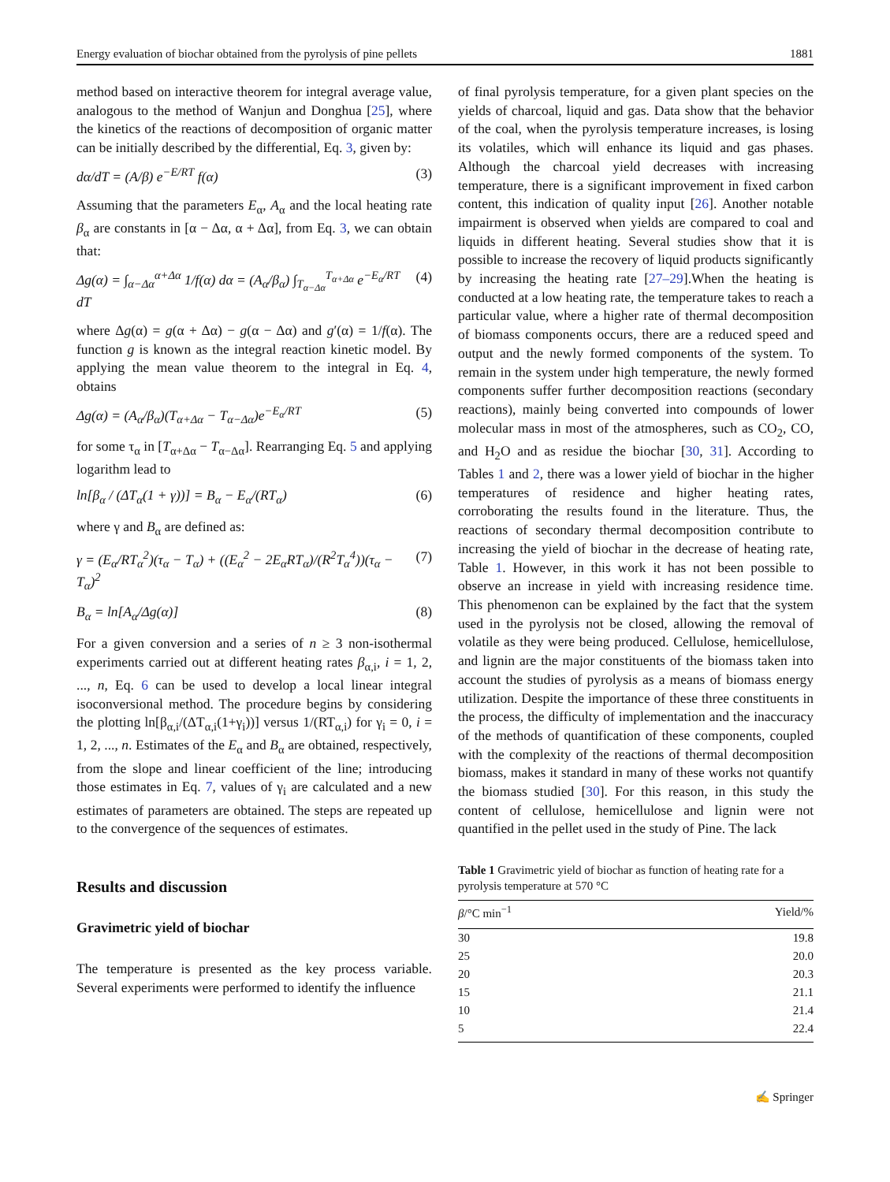Energy evaluation of biochar obtained from the pyrolysis of pine pellets 1881
method based on interactive theorem for integral average value, analogous to the method of Wanjun and Donghua [25], where the kinetics of the reactions of decomposition of organic matter can be initially described by the differential, Eq. 3, given by:
dα/dT = (A/β) e<sup>−E/RT</sup> f(α) (3)
Assuming that the parameters E<sub>α</sub>, A<sub>α</sub> and the local heating rate β<sub>α</sub> are constants in [α − Δα, α + Δα], from Eq. 3, we can obtain that:
Δg(α) = ∫<sub>α−Δα</sub><sup>α+Δα</sup> 1/f(α) dα = (A<sub>α</sub>/β<sub>α</sub>) ∫<sub>T<sub>α−Δα</sub></sub><sup>T<sub>α+Δα</sub></sup> e<sup>−E<sub>α</sub>/RT</sup> dT (4)
where Δg(α) = g(α + Δα) − g(α − Δα) and g′(α) = 1/f(α). The function g is known as the integral reaction kinetic model. By applying the mean value theorem to the integral in Eq. 4, obtains
Δg(α) = (A<sub>α</sub>/β<sub>α</sub>)(T<sub>α+Δα</sub> − T<sub>α−Δα</sub>)e<sup>−E<sub>α</sub>/RT</sup> (5)
for some τ<sub>α</sub> in [T<sub>α+Δα</sub> − T<sub>α−Δα</sub>]. Rearranging Eq. 5 and applying logarithm lead to
ln[β<sub>α</sub> / (ΔT<sub>α</sub>(1 + γ))] = B<sub>α</sub> − E<sub>α</sub>/(RT<sub>α</sub>) (6)
where γ and B<sub>α</sub> are defined as:
γ = (E<sub>α</sub>/RT<sub>α</sub><sup>2</sup>)(τ<sub>α</sub> − T<sub>α</sub>) + ((E<sub>α</sub><sup>2</sup> − 2E<sub>α</sub>RT<sub>α</sub>)/(R<sup>2</sup>T<sub>α</sub><sup>4</sup>))(τ<sub>α</sub> − T<sub>α</sub>)<sup>2</sup> (7)
B<sub>α</sub> = ln[A<sub>α</sub>/Δg(α)] (8)
For a given conversion and a series of n ≥ 3 non-isothermal experiments carried out at different heating rates β<sub>α,i</sub>, i = 1, 2, ..., n, Eq. 6 can be used to develop a local linear integral isoconversional method. The procedure begins by considering the plotting ln[β<sub>α,i</sub>/(ΔT<sub>α,i</sub>(1+γ<sub>i</sub>))] versus 1/(RT<sub>α,i</sub>) for γ<sub>i</sub> = 0, i = 1, 2, ..., n. Estimates of the E<sub>α</sub> and B<sub>α</sub> are obtained, respectively, from the slope and linear coefficient of the line; introducing those estimates in Eq. 7, values of γ<sub>i</sub> are calculated and a new estimates of parameters are obtained. The steps are repeated up to the convergence of the sequences of estimates.
Results and discussion
Gravimetric yield of biochar
The temperature is presented as the key process variable. Several experiments were performed to identify the influence
of final pyrolysis temperature, for a given plant species on the yields of charcoal, liquid and gas. Data show that the behavior of the coal, when the pyrolysis temperature increases, is losing its volatiles, which will enhance its liquid and gas phases. Although the charcoal yield decreases with increasing temperature, there is a significant improvement in fixed carbon content, this indication of quality input [26]. Another notable impairment is observed when yields are compared to coal and liquids in different heating. Several studies show that it is possible to increase the recovery of liquid products significantly by increasing the heating rate [27–29].When the heating is conducted at a low heating rate, the temperature takes to reach a particular value, where a higher rate of thermal decomposition of biomass components occurs, there are a reduced speed and output and the newly formed components of the system. To remain in the system under high temperature, the newly formed components suffer further decomposition reactions (secondary reactions), mainly being converted into compounds of lower molecular mass in most of the atmospheres, such as CO<sub>2</sub>, CO, and H<sub>2</sub>O and as residue the biochar [30, 31]. According to Tables 1 and 2, there was a lower yield of biochar in the higher temperatures of residence and higher heating rates, corroborating the results found in the literature. Thus, the reactions of secondary thermal decomposition contribute to increasing the yield of biochar in the decrease of heating rate, Table 1. However, in this work it has not been possible to observe an increase in yield with increasing residence time. This phenomenon can be explained by the fact that the system used in the pyrolysis not be closed, allowing the removal of volatile as they were being produced. Cellulose, hemicellulose, and lignin are the major constituents of the biomass taken into account the studies of pyrolysis as a means of biomass energy utilization. Despite the importance of these three constituents in the process, the difficulty of implementation and the inaccuracy of the methods of quantification of these components, coupled with the complexity of the reactions of thermal decomposition biomass, makes it standard in many of these works not quantify the biomass studied [30]. For this reason, in this study the content of cellulose, hemicellulose and lignin were not quantified in the pellet used in the study of Pine. The lack
Table 1 Gravimetric yield of biochar as function of heating rate for a pyrolysis temperature at 570 °C
| β /°C min<sup>−1</sup> | Yield/% |
| --- | --- |
| 30 | 19.8 |
| 25 | 20.0 |
| 20 | 20.3 |
| 15 | 21.1 |
| 10 | 21.4 |
| 5 | 22.4 |
✍ Springer